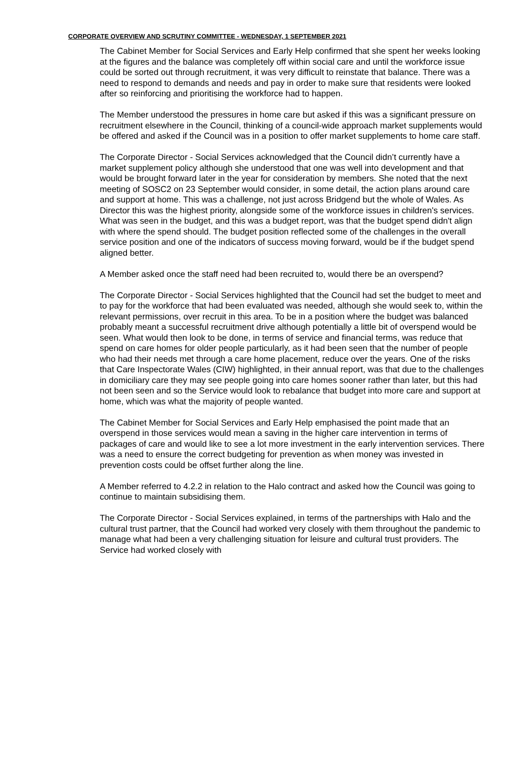CORPORATE OVERVIEW AND SCRUTINY COMMITTEE - WEDNESDAY, 1 SEPTEMBER 2021
The Cabinet Member for Social Services and Early Help confirmed that she spent her weeks looking at the figures and the balance was completely off within social care and until the workforce issue could be sorted out through recruitment, it was very difficult to reinstate that balance. There was a need to respond to demands and needs and pay in order to make sure that residents were looked after so reinforcing and prioritising the workforce had to happen.
The Member understood the pressures in home care but asked if this was a significant pressure on recruitment elsewhere in the Council, thinking of a council-wide approach market supplements would be offered and asked if the Council was in a position to offer market supplements to home care staff.
The Corporate Director - Social Services acknowledged that the Council didn’t currently have a market supplement policy although she understood that one was well into development and that would be brought forward later in the year for consideration by members. She noted that the next meeting of SOSC2 on 23 September would consider, in some detail, the action plans around care and support at home. This was a challenge, not just across Bridgend but the whole of Wales. As Director this was the highest priority, alongside some of the workforce issues in children's services. What was seen in the budget, and this was a budget report, was that the budget spend didn't align with where the spend should. The budget position reflected some of the challenges in the overall service position and one of the indicators of success moving forward, would be if the budget spend aligned better.
A Member asked once the staff need had been recruited to, would there be an overspend?
The Corporate Director - Social Services highlighted that the Council had set the budget to meet and to pay for the workforce that had been evaluated was needed, although she would seek to, within the relevant permissions, over recruit in this area. To be in a position where the budget was balanced probably meant a successful recruitment drive although potentially a little bit of overspend would be seen. What would then look to be done, in terms of service and financial terms, was reduce that spend on care homes for older people particularly, as it had been seen that the number of people who had their needs met through a care home placement, reduce over the years. One of the risks that Care Inspectorate Wales (CIW) highlighted, in their annual report, was that due to the challenges in domiciliary care they may see people going into care homes sooner rather than later, but this had not been seen and so the Service would look to rebalance that budget into more care and support at home, which was what the majority of people wanted.
The Cabinet Member for Social Services and Early Help emphasised the point made that an overspend in those services would mean a saving in the higher care intervention in terms of packages of care and would like to see a lot more investment in the early intervention services. There was a need to ensure the correct budgeting for prevention as when money was invested in prevention costs could be offset further along the line.
A Member referred to 4.2.2 in relation to the Halo contract and asked how the Council was going to continue to maintain subsidising them.
The Corporate Director - Social Services explained, in terms of the partnerships with Halo and the cultural trust partner, that the Council had worked very closely with them throughout the pandemic to manage what had been a very challenging situation for leisure and cultural trust providers. The Service had worked closely with